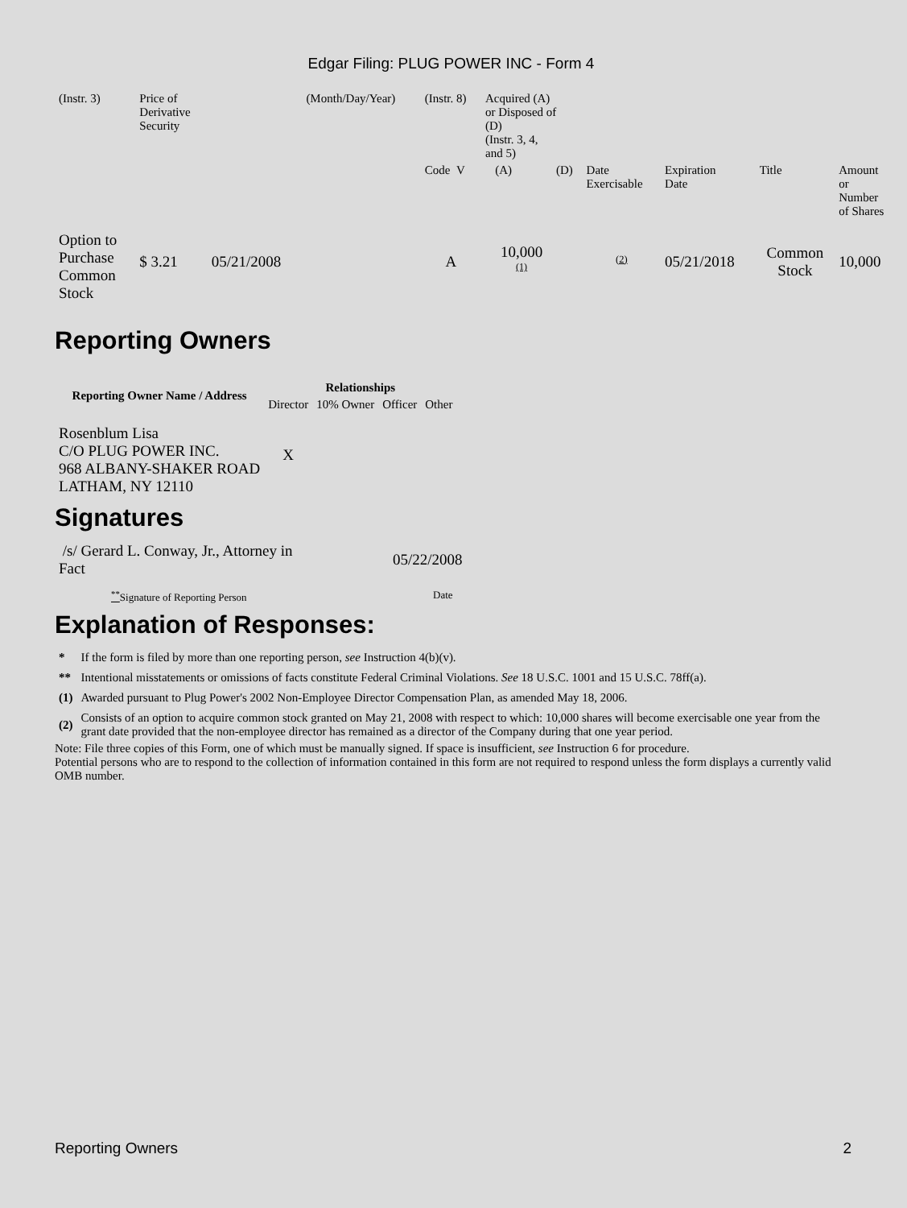Edgar Filing: PLUG POWER INC - Form 4
| (Instr. 3) | Price of Derivative Security | | (Month/Day/Year) | (Instr. 8) | Acquired (A) or Disposed of (D) (Instr. 3, 4, and 5) | | | | | | |
| | | | | Code V | | (A) | (D) | Date Exercisable | Expiration Date | Title | Amount or Number of Shares |
| Option to Purchase Common Stock | $ 3.21 | 05/21/2008 | | A | | 10,000 <sup>(1)</sup> | | <sup>(2)</sup> | 05/21/2018 | Common Stock | 10,000 |
Reporting Owners
| Reporting Owner Name / Address | Relationships | | | |
| --- | --- | --- | --- | --- |
| | Director | 10% Owner | Officer | Other |
| Rosenblum Lisa C/O PLUG POWER INC. 968 ALBANY-SHAKER ROAD LATHAM, NY 12110 | X | | | |
Signatures
| /s/ Gerard L. Conway, Jr., Attorney in Fact | 05/22/2008 |
| <sup>**</sup> Signature of Reporting Person | Date |
Explanation of Responses:
| * | If the form is filed by more than one reporting person, see Instruction 4(b)(v). |
| ** | Intentional misstatements or omissions of facts constitute Federal Criminal Violations. See 18 U.S.C. 1001 and 15 U.S.C. 78ff(a). |
| (1) | Awarded pursuant to Plug Power's 2002 Non-Employee Director Compensation Plan, as amended May 18, 2006. |
| (2) | Consists of an option to acquire common stock granted on May 21, 2008 with respect to which: 10,000 shares will become exercisable one year from the grant date provided that the non-employee director has remained as a director of the Company during that one year period. |
Note: File three copies of this Form, one of which must be manually signed. If space is insufficient, see Instruction 6 for procedure.
Potential persons who are to respond to the collection of information contained in this form are not required to respond unless the form displays a currently valid OMB number.
Reporting Owners 2